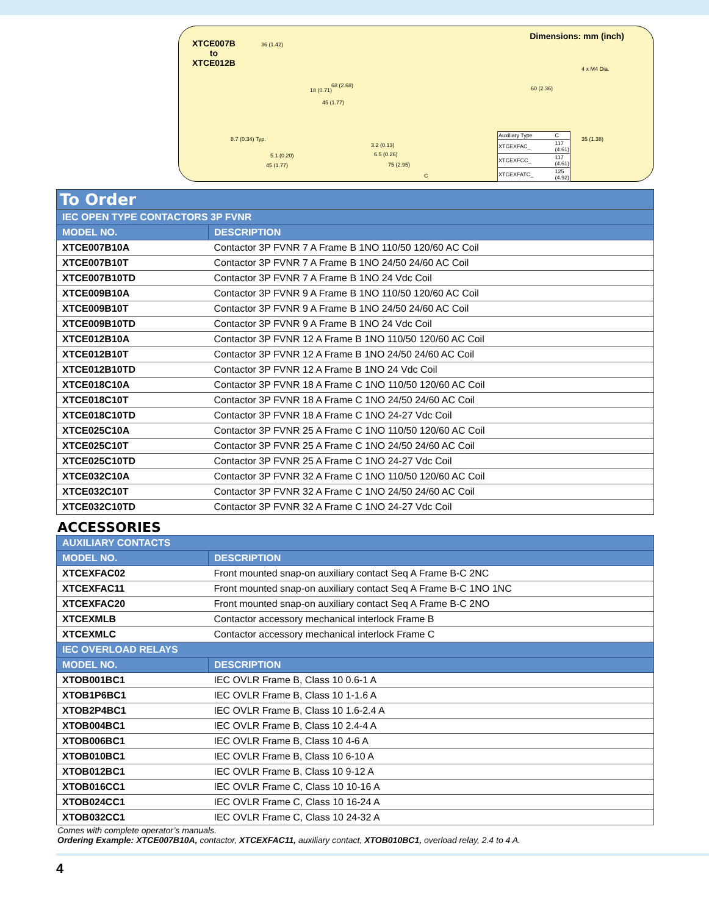XTCE007B
to
XTCE012B
Dimensions: mm (inch)
36 (1.42)
68 (2.68)
18 (0.71)
45 (1.77)
8.7 (0.34) Typ.
5.1 (0.20)
45 (1.77)
3.2 (0.13)
6.5 (0.26)
75 (2.95)
C
60 (2.36)
4 x M4 Dia.
35 (1.38)
| Auxiliary Type | C |
| XTCEXFAC_ | 117 (4.61) |
| XTCEXFCC_ | 117 (4.61) |
| XTCEXFATC_ | 125 (4.92) |
| To Order | |
| IEC OPEN TYPE CONTACTORS 3P FVNR | |
| MODEL NO. | DESCRIPTION |
| XTCE007B10A | Contactor 3P FVNR 7 A Frame B 1NO 110/50 120/60 AC Coil |
| XTCE007B10T | Contactor 3P FVNR 7 A Frame B 1NO 24/50 24/60 AC Coil |
| XTCE007B10TD | Contactor 3P FVNR 7 A Frame B 1NO 24 Vdc Coil |
| XTCE009B10A | Contactor 3P FVNR 9 A Frame B 1NO 110/50 120/60 AC Coil |
| XTCE009B10T | Contactor 3P FVNR 9 A Frame B 1NO 24/50 24/60 AC Coil |
| XTCE009B10TD | Contactor 3P FVNR 9 A Frame B 1NO 24 Vdc Coil |
| XTCE012B10A | Contactor 3P FVNR 12 A Frame B 1NO 110/50 120/60 AC Coil |
| XTCE012B10T | Contactor 3P FVNR 12 A Frame B 1NO 24/50 24/60 AC Coil |
| XTCE012B10TD | Contactor 3P FVNR 12 A Frame B 1NO 24 Vdc Coil |
| XTCE018C10A | Contactor 3P FVNR 18 A Frame C 1NO 110/50 120/60 AC Coil |
| XTCE018C10T | Contactor 3P FVNR 18 A Frame C 1NO 24/50 24/60 AC Coil |
| XTCE018C10TD | Contactor 3P FVNR 18 A Frame C 1NO 24-27 Vdc Coil |
| XTCE025C10A | Contactor 3P FVNR 25 A Frame C 1NO 110/50 120/60 AC Coil |
| XTCE025C10T | Contactor 3P FVNR 25 A Frame C 1NO 24/50 24/60 AC Coil |
| XTCE025C10TD | Contactor 3P FVNR 25 A Frame C 1NO 24-27 Vdc Coil |
| XTCE032C10A | Contactor 3P FVNR 32 A Frame C 1NO 110/50 120/60 AC Coil |
| XTCE032C10T | Contactor 3P FVNR 32 A Frame C 1NO 24/50 24/60 AC Coil |
| XTCE032C10TD | Contactor 3P FVNR 32 A Frame C 1NO 24-27 Vdc Coil |
ACCESSORIES
| AUXILIARY CONTACTS | |
| MODEL NO. | DESCRIPTION |
| XTCEXFAC02 | Front mounted snap-on auxiliary contact Seq A Frame B-C 2NC |
| XTCEXFAC11 | Front mounted snap-on auxiliary contact Seq A Frame B-C 1NO 1NC |
| XTCEXFAC20 | Front mounted snap-on auxiliary contact Seq A Frame B-C 2NO |
| XTCEXMLB | Contactor accessory mechanical interlock Frame B |
| XTCEXMLC | Contactor accessory mechanical interlock Frame C |
| IEC OVERLOAD RELAYS | |
| MODEL NO. | DESCRIPTION |
| XTOB001BC1 | IEC OVLR Frame B, Class 10 0.6-1 A |
| XTOB1P6BC1 | IEC OVLR Frame B, Class 10 1-1.6 A |
| XTOB2P4BC1 | IEC OVLR Frame B, Class 10 1.6-2.4 A |
| XTOB004BC1 | IEC OVLR Frame B, Class 10 2.4-4 A |
| XTOB006BC1 | IEC OVLR Frame B, Class 10 4-6 A |
| XTOB010BC1 | IEC OVLR Frame B, Class 10 6-10 A |
| XTOB012BC1 | IEC OVLR Frame B, Class 10 9-12 A |
| XTOB016CC1 | IEC OVLR Frame C, Class 10 10-16 A |
| XTOB024CC1 | IEC OVLR Frame C, Class 10 16-24 A |
| XTOB032CC1 | IEC OVLR Frame C, Class 10 24-32 A |
Comes with complete operator’s manuals.
Ordering Example: XTCE007B10A, contactor, XTCEXFAC11, auxiliary contact, XTOB010BC1, overload relay, 2.4 to 4 A.
4